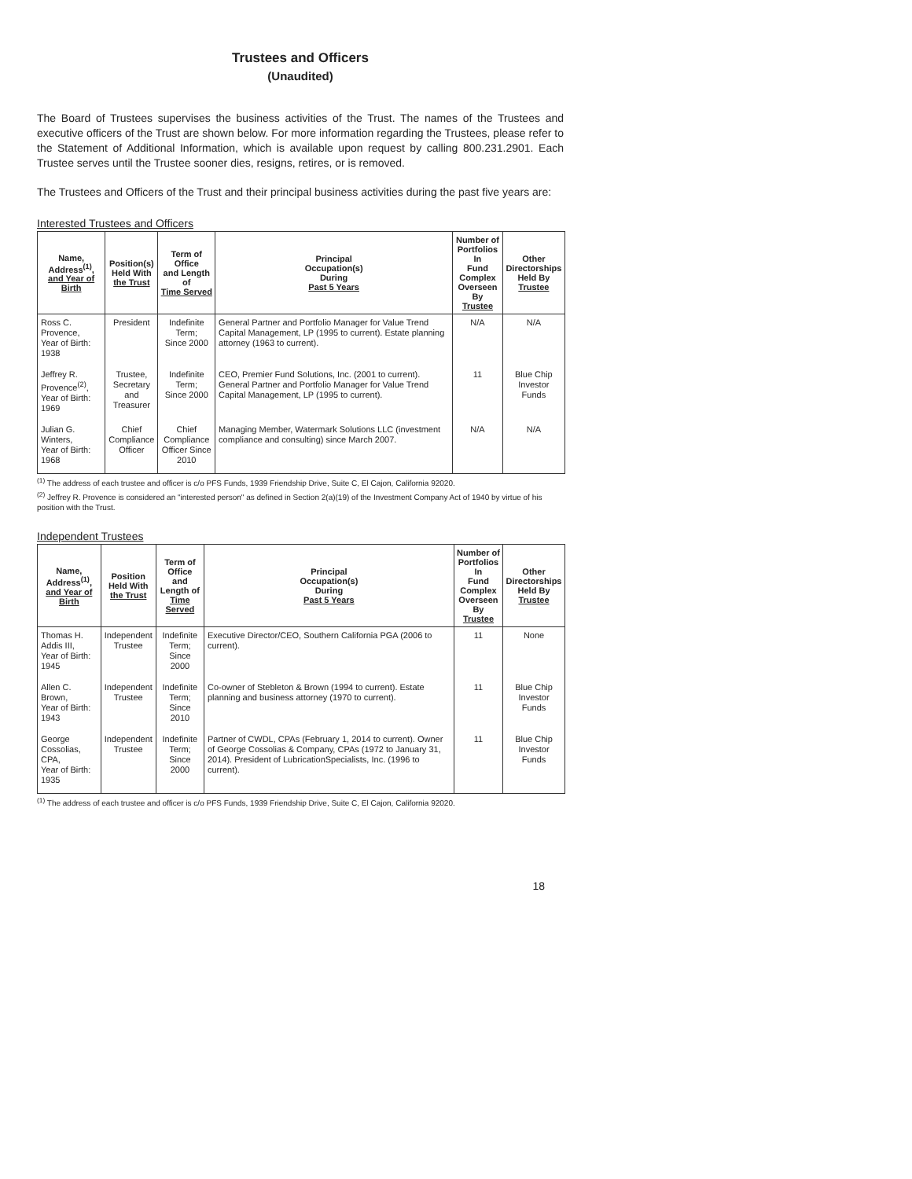Trustees and Officers
(Unaudited)
The Board of Trustees supervises the business activities of the Trust. The names of the Trustees and executive officers of the Trust are shown below. For more information regarding the Trustees, please refer to the Statement of Additional Information, which is available upon request by calling 800.231.2901. Each Trustee serves until the Trustee sooner dies, resigns, retires, or is removed.
The Trustees and Officers of the Trust and their principal business activities during the past five years are:
Interested Trustees and Officers
| Name, Address<sup>(1)</sup>, and Year of Birth | Position(s) Held With the Trust | Term of Office and Length of Time Served | Principal Occupation(s) During Past 5 Years | Number of Portfolios In Fund Complex Overseen By Trustee | Other Directorships Held By Trustee |
| --- | --- | --- | --- | --- | --- |
| Ross C. Provence, Year of Birth: 1938 | President | Indefinite Term; Since 2000 | General Partner and Portfolio Manager for Value Trend Capital Management, LP (1995 to current). Estate planning attorney (1963 to current). | N/A | N/A |
| Jeffrey R. Provence<sup>(2)</sup>, Year of Birth: 1969 | Trustee, Secretary and Treasurer | Indefinite Term; Since 2000 | CEO, Premier Fund Solutions, Inc. (2001 to current). General Partner and Portfolio Manager for Value Trend Capital Management, LP (1995 to current). | 11 | Blue Chip Investor Funds |
| Julian G. Winters, Year of Birth: 1968 | Chief Compliance Officer | Chief Compliance Officer Since 2010 | Managing Member, Watermark Solutions LLC (investment compliance and consulting) since March 2007. | N/A | N/A |
<sup>(1)</sup> The address of each trustee and officer is c/o PFS Funds, 1939 Friendship Drive, Suite C, El Cajon, California 92020.
<sup>(2)</sup> Jeffrey R. Provence is considered an "interested person" as defined in Section 2(a)(19) of the Investment Company Act of 1940 by virtue of his position with the Trust.
Independent Trustees
| Name, Address<sup>(1)</sup>, and Year of Birth | Position Held With the Trust | Term of Office and Length of Time Served | Principal Occupation(s) During Past 5 Years | Number of Portfolios In Fund Complex Overseen By Trustee | Other Directorships Held By Trustee |
| --- | --- | --- | --- | --- | --- |
| Thomas H. Addis III, Year of Birth: 1945 | Independent Trustee | Indefinite Term; Since 2000 | Executive Director/CEO, Southern California PGA (2006 to current). | 11 | None |
| Allen C. Brown, Year of Birth: 1943 | Independent Trustee | Indefinite Term; Since 2010 | Co-owner of Stebleton & Brown (1994 to current). Estate planning and business attorney (1970 to current). | 11 | Blue Chip Investor Funds |
| George Cossolias, CPA, Year of Birth: 1935 | Independent Trustee | Indefinite Term; Since 2000 | Partner of CWDL, CPAs (February 1, 2014 to current). Owner of George Cossolias & Company, CPAs (1972 to January 31, 2014). President of LubricationSpecialists, Inc. (1996 to current). | 11 | Blue Chip Investor Funds |
<sup>(1)</sup> The address of each trustee and officer is c/o PFS Funds, 1939 Friendship Drive, Suite C, El Cajon, California 92020.
18